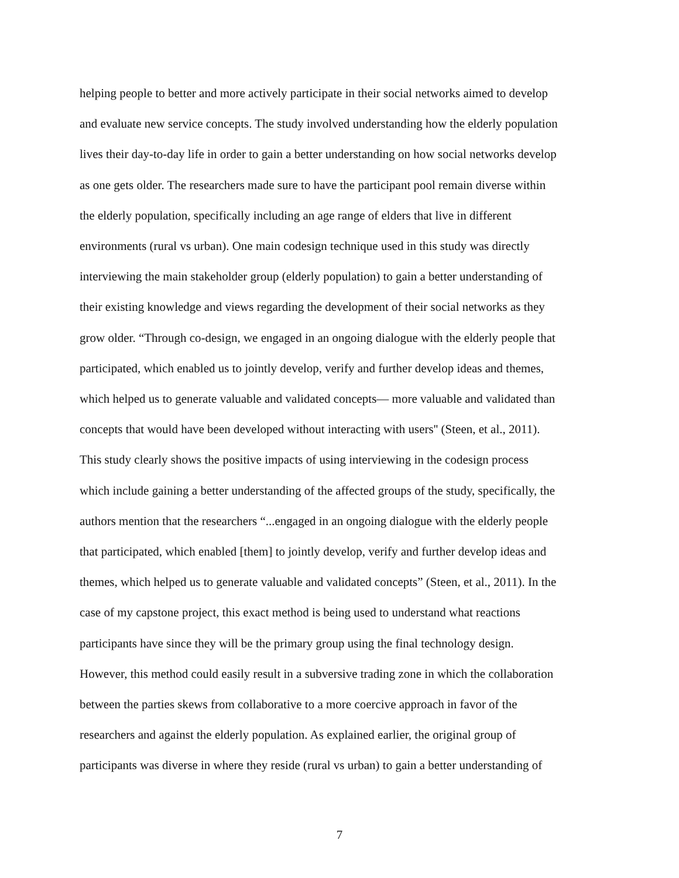helping people to better and more actively participate in their social networks aimed to develop
and evaluate new service concepts. The study involved understanding how the elderly population
lives their day-to-day life in order to gain a better understanding on how social networks develop
as one gets older. The researchers made sure to have the participant pool remain diverse within
the elderly population, specifically including an age range of elders that live in different
environments (rural vs urban). One main codesign technique used in this study was directly
interviewing the main stakeholder group (elderly population) to gain a better understanding of
their existing knowledge and views regarding the development of their social networks as they
grow older. “Through co-design, we engaged in an ongoing dialogue with the elderly people that
participated, which enabled us to jointly develop, verify and further develop ideas and themes,
which helped us to generate valuable and validated concepts— more valuable and validated than
concepts that would have been developed without interacting with users'' (Steen, et al., 2011).
This study clearly shows the positive impacts of using interviewing in the codesign process
which include gaining a better understanding of the affected groups of the study, specifically, the
authors mention that the researchers “...engaged in an ongoing dialogue with the elderly people
that participated, which enabled [them] to jointly develop, verify and further develop ideas and
themes, which helped us to generate valuable and validated concepts” (Steen, et al., 2011). In the
case of my capstone project, this exact method is being used to understand what reactions
participants have since they will be the primary group using the final technology design.
However, this method could easily result in a subversive trading zone in which the collaboration
between the parties skews from collaborative to a more coercive approach in favor of the
researchers and against the elderly population. As explained earlier, the original group of
participants was diverse in where they reside (rural vs urban) to gain a better understanding of
7